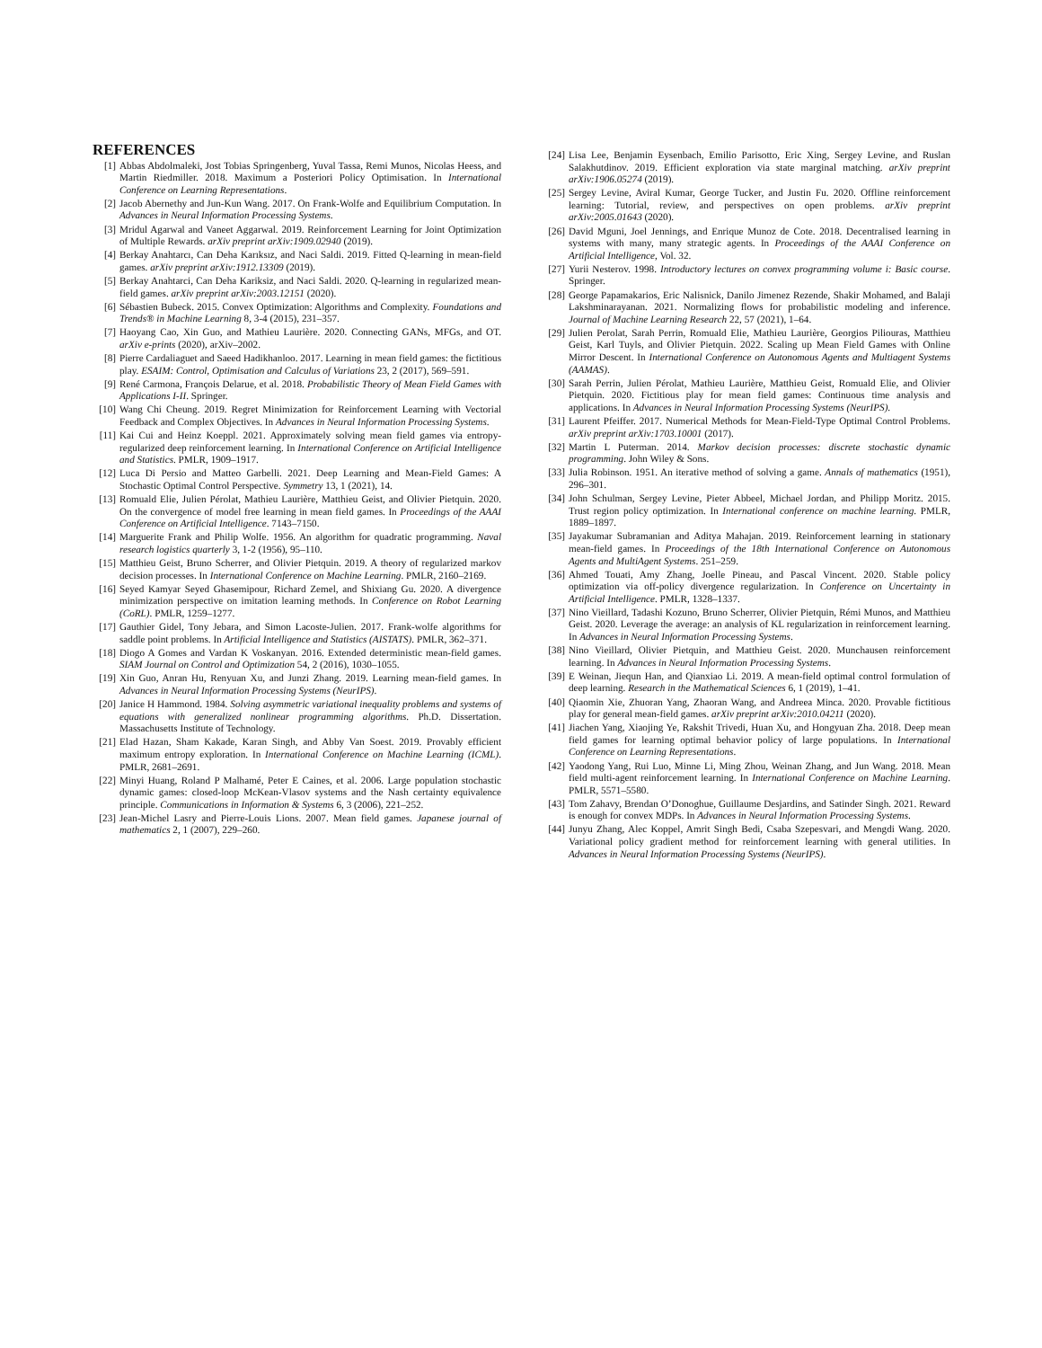REFERENCES
[1] Abbas Abdolmaleki, Jost Tobias Springenberg, Yuval Tassa, Remi Munos, Nicolas Heess, and Martin Riedmiller. 2018. Maximum a Posteriori Policy Optimisation. In International Conference on Learning Representations.
[2] Jacob Abernethy and Jun-Kun Wang. 2017. On Frank-Wolfe and Equilibrium Computation. In Advances in Neural Information Processing Systems.
[3] Mridul Agarwal and Vaneet Aggarwal. 2019. Reinforcement Learning for Joint Optimization of Multiple Rewards. arXiv preprint arXiv:1909.02940 (2019).
[4] Berkay Anahtarcı, Can Deha Karıksız, and Naci Saldi. 2019. Fitted Q-learning in mean-field games. arXiv preprint arXiv:1912.13309 (2019).
[5] Berkay Anahtarci, Can Deha Kariksiz, and Naci Saldi. 2020. Q-learning in regularized mean-field games. arXiv preprint arXiv:2003.12151 (2020).
[6] Sébastien Bubeck. 2015. Convex Optimization: Algorithms and Complexity. Foundations and Trends® in Machine Learning 8, 3-4 (2015), 231–357.
[7] Haoyang Cao, Xin Guo, and Mathieu Laurière. 2020. Connecting GANs, MFGs, and OT. arXiv e-prints (2020), arXiv–2002.
[8] Pierre Cardaliaguet and Saeed Hadikhanloo. 2017. Learning in mean field games: the fictitious play. ESAIM: Control, Optimisation and Calculus of Variations 23, 2 (2017), 569–591.
[9] René Carmona, François Delarue, et al. 2018. Probabilistic Theory of Mean Field Games with Applications I-II. Springer.
[10] Wang Chi Cheung. 2019. Regret Minimization for Reinforcement Learning with Vectorial Feedback and Complex Objectives. In Advances in Neural Information Processing Systems.
[11] Kai Cui and Heinz Koeppl. 2021. Approximately solving mean field games via entropy-regularized deep reinforcement learning. In International Conference on Artificial Intelligence and Statistics. PMLR, 1909–1917.
[12] Luca Di Persio and Matteo Garbelli. 2021. Deep Learning and Mean-Field Games: A Stochastic Optimal Control Perspective. Symmetry 13, 1 (2021), 14.
[13] Romuald Elie, Julien Pérolat, Mathieu Laurière, Matthieu Geist, and Olivier Pietquin. 2020. On the convergence of model free learning in mean field games. In Proceedings of the AAAI Conference on Artificial Intelligence. 7143–7150.
[14] Marguerite Frank and Philip Wolfe. 1956. An algorithm for quadratic programming. Naval research logistics quarterly 3, 1-2 (1956), 95–110.
[15] Matthieu Geist, Bruno Scherrer, and Olivier Pietquin. 2019. A theory of regularized markov decision processes. In International Conference on Machine Learning. PMLR, 2160–2169.
[16] Seyed Kamyar Seyed Ghasemipour, Richard Zemel, and Shixiang Gu. 2020. A divergence minimization perspective on imitation learning methods. In Conference on Robot Learning (CoRL). PMLR, 1259–1277.
[17] Gauthier Gidel, Tony Jebara, and Simon Lacoste-Julien. 2017. Frank-wolfe algorithms for saddle point problems. In Artificial Intelligence and Statistics (AISTATS). PMLR, 362–371.
[18] Diogo A Gomes and Vardan K Voskanyan. 2016. Extended deterministic mean-field games. SIAM Journal on Control and Optimization 54, 2 (2016), 1030–1055.
[19] Xin Guo, Anran Hu, Renyuan Xu, and Junzi Zhang. 2019. Learning mean-field games. In Advances in Neural Information Processing Systems (NeurIPS).
[20] Janice H Hammond. 1984. Solving asymmetric variational inequality problems and systems of equations with generalized nonlinear programming algorithms. Ph.D. Dissertation. Massachusetts Institute of Technology.
[21] Elad Hazan, Sham Kakade, Karan Singh, and Abby Van Soest. 2019. Provably efficient maximum entropy exploration. In International Conference on Machine Learning (ICML). PMLR, 2681–2691.
[22] Minyi Huang, Roland P Malhamé, Peter E Caines, et al. 2006. Large population stochastic dynamic games: closed-loop McKean-Vlasov systems and the Nash certainty equivalence principle. Communications in Information & Systems 6, 3 (2006), 221–252.
[23] Jean-Michel Lasry and Pierre-Louis Lions. 2007. Mean field games. Japanese journal of mathematics 2, 1 (2007), 229–260.
[24] Lisa Lee, Benjamin Eysenbach, Emilio Parisotto, Eric Xing, Sergey Levine, and Ruslan Salakhutdinov. 2019. Efficient exploration via state marginal matching. arXiv preprint arXiv:1906.05274 (2019).
[25] Sergey Levine, Aviral Kumar, George Tucker, and Justin Fu. 2020. Offline reinforcement learning: Tutorial, review, and perspectives on open problems. arXiv preprint arXiv:2005.01643 (2020).
[26] David Mguni, Joel Jennings, and Enrique Munoz de Cote. 2018. Decentralised learning in systems with many, many strategic agents. In Proceedings of the AAAI Conference on Artificial Intelligence, Vol. 32.
[27] Yurii Nesterov. 1998. Introductory lectures on convex programming volume i: Basic course. Springer.
[28] George Papamakarios, Eric Nalisnick, Danilo Jimenez Rezende, Shakir Mohamed, and Balaji Lakshminarayanan. 2021. Normalizing flows for probabilistic modeling and inference. Journal of Machine Learning Research 22, 57 (2021), 1–64.
[29] Julien Perolat, Sarah Perrin, Romuald Elie, Mathieu Laurière, Georgios Piliouras, Matthieu Geist, Karl Tuyls, and Olivier Pietquin. 2022. Scaling up Mean Field Games with Online Mirror Descent. In International Conference on Autonomous Agents and Multiagent Systems (AAMAS).
[30] Sarah Perrin, Julien Pérolat, Mathieu Laurière, Matthieu Geist, Romuald Elie, and Olivier Pietquin. 2020. Fictitious play for mean field games: Continuous time analysis and applications. In Advances in Neural Information Processing Systems (NeurIPS).
[31] Laurent Pfeiffer. 2017. Numerical Methods for Mean-Field-Type Optimal Control Problems. arXiv preprint arXiv:1703.10001 (2017).
[32] Martin L Puterman. 2014. Markov decision processes: discrete stochastic dynamic programming. John Wiley & Sons.
[33] Julia Robinson. 1951. An iterative method of solving a game. Annals of mathematics (1951), 296–301.
[34] John Schulman, Sergey Levine, Pieter Abbeel, Michael Jordan, and Philipp Moritz. 2015. Trust region policy optimization. In International conference on machine learning. PMLR, 1889–1897.
[35] Jayakumar Subramanian and Aditya Mahajan. 2019. Reinforcement learning in stationary mean-field games. In Proceedings of the 18th International Conference on Autonomous Agents and MultiAgent Systems. 251–259.
[36] Ahmed Touati, Amy Zhang, Joelle Pineau, and Pascal Vincent. 2020. Stable policy optimization via off-policy divergence regularization. In Conference on Uncertainty in Artificial Intelligence. PMLR, 1328–1337.
[37] Nino Vieillard, Tadashi Kozuno, Bruno Scherrer, Olivier Pietquin, Rémi Munos, and Matthieu Geist. 2020. Leverage the average: an analysis of KL regularization in reinforcement learning. In Advances in Neural Information Processing Systems.
[38] Nino Vieillard, Olivier Pietquin, and Matthieu Geist. 2020. Munchausen reinforcement learning. In Advances in Neural Information Processing Systems.
[39] E Weinan, Jiequn Han, and Qianxiao Li. 2019. A mean-field optimal control formulation of deep learning. Research in the Mathematical Sciences 6, 1 (2019), 1–41.
[40] Qiaomin Xie, Zhuoran Yang, Zhaoran Wang, and Andreea Minca. 2020. Provable fictitious play for general mean-field games. arXiv preprint arXiv:2010.04211 (2020).
[41] Jiachen Yang, Xiaojing Ye, Rakshit Trivedi, Huan Xu, and Hongyuan Zha. 2018. Deep mean field games for learning optimal behavior policy of large populations. In International Conference on Learning Representations.
[42] Yaodong Yang, Rui Luo, Minne Li, Ming Zhou, Weinan Zhang, and Jun Wang. 2018. Mean field multi-agent reinforcement learning. In International Conference on Machine Learning. PMLR, 5571–5580.
[43] Tom Zahavy, Brendan O’Donoghue, Guillaume Desjardins, and Satinder Singh. 2021. Reward is enough for convex MDPs. In Advances in Neural Information Processing Systems.
[44] Junyu Zhang, Alec Koppel, Amrit Singh Bedi, Csaba Szepesvari, and Mengdi Wang. 2020. Variational policy gradient method for reinforcement learning with general utilities. In Advances in Neural Information Processing Systems (NeurIPS).